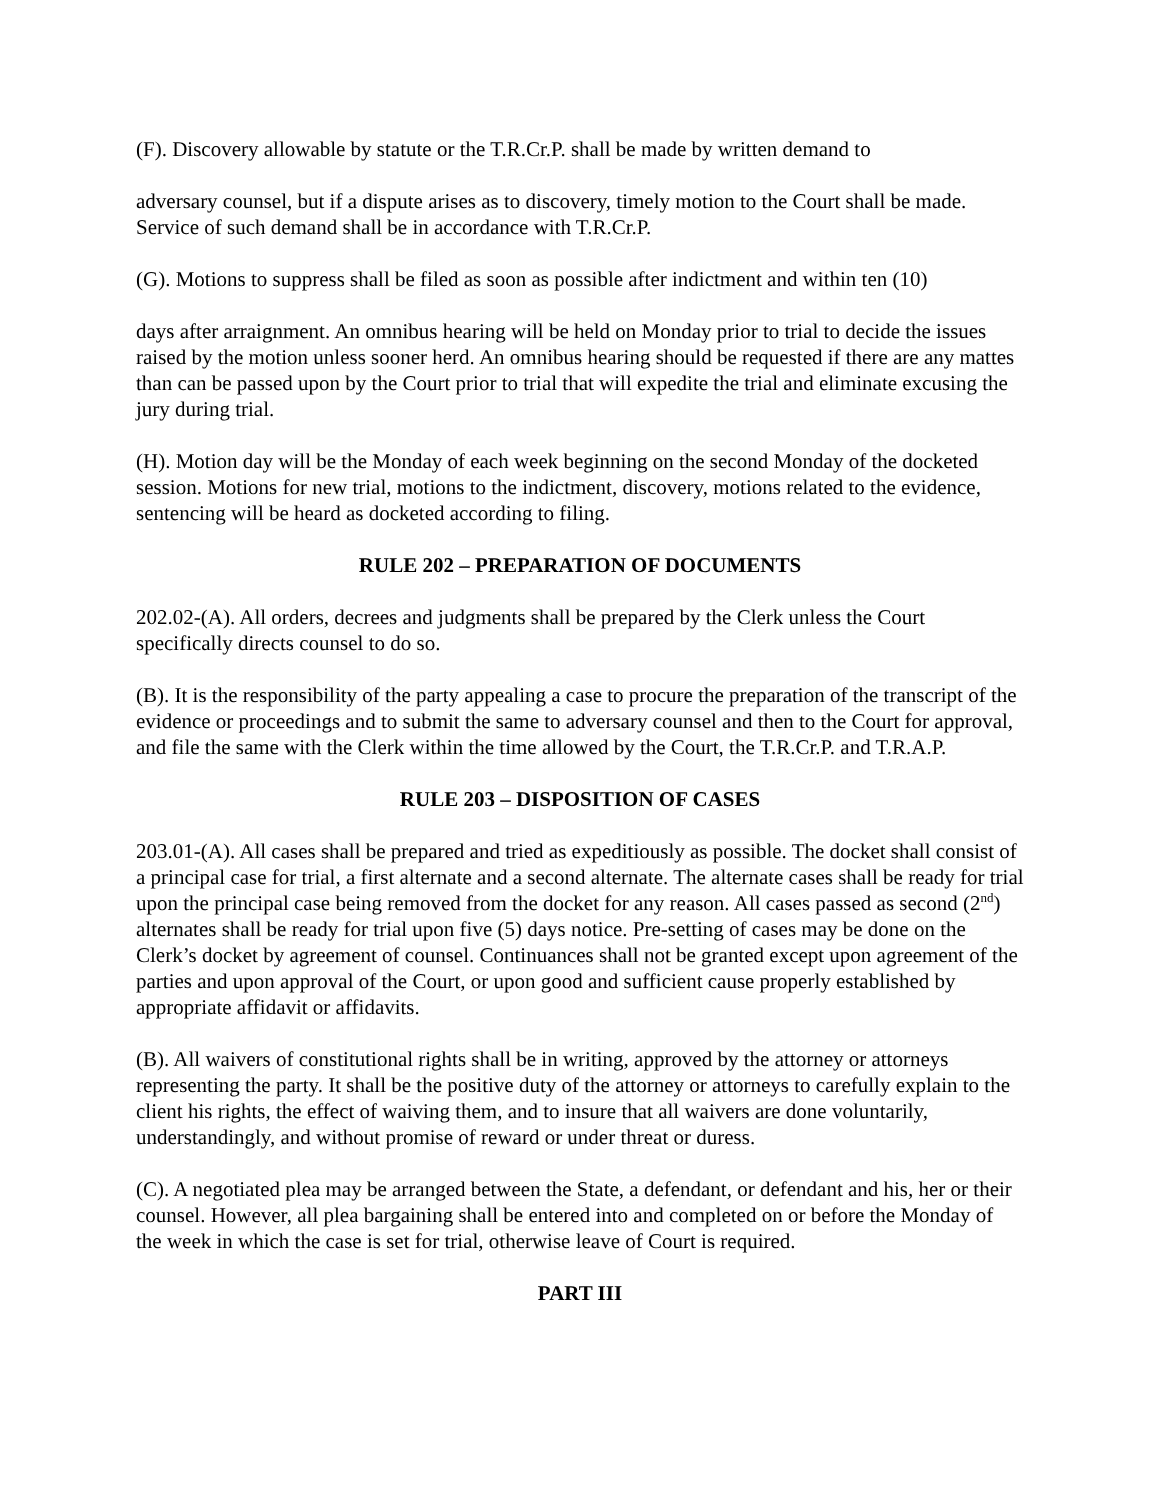(F). Discovery allowable by statute or the T.R.Cr.P. shall be made by written demand to
adversary counsel, but if a dispute arises as to discovery, timely motion to the Court shall be made. Service of such demand shall be in accordance with T.R.Cr.P.
(G). Motions to suppress shall be filed as soon as possible after indictment and within ten (10)
days after arraignment. An omnibus hearing will be held on Monday prior to trial to decide the issues raised by the motion unless sooner herd. An omnibus hearing should be requested if there are any mattes than can be passed upon by the Court prior to trial that will expedite the trial and eliminate excusing the jury during trial.
(H). Motion day will be the Monday of each week beginning on the second Monday of the docketed session. Motions for new trial, motions to the indictment, discovery, motions related to the evidence, sentencing will be heard as docketed according to filing.
RULE 202 – PREPARATION OF DOCUMENTS
202.02-(A). All orders, decrees and judgments shall be prepared by the Clerk unless the Court specifically directs counsel to do so.
(B). It is the responsibility of the party appealing a case to procure the preparation of the transcript of the evidence or proceedings and to submit the same to adversary counsel and then to the Court for approval, and file the same with the Clerk within the time allowed by the Court, the T.R.Cr.P. and T.R.A.P.
RULE 203 – DISPOSITION OF CASES
203.01-(A). All cases shall be prepared and tried as expeditiously as possible. The docket shall consist of a principal case for trial, a first alternate and a second alternate. The alternate cases shall be ready for trial upon the principal case being removed from the docket for any reason. All cases passed as second (2<sup>nd</sup>) alternates shall be ready for trial upon five (5) days notice. Pre-setting of cases may be done on the Clerk’s docket by agreement of counsel. Continuances shall not be granted except upon agreement of the parties and upon approval of the Court, or upon good and sufficient cause properly established by appropriate affidavit or affidavits.
(B). All waivers of constitutional rights shall be in writing, approved by the attorney or attorneys representing the party. It shall be the positive duty of the attorney or attorneys to carefully explain to the client his rights, the effect of waiving them, and to insure that all waivers are done voluntarily, understandingly, and without promise of reward or under threat or duress.
(C). A negotiated plea may be arranged between the State, a defendant, or defendant and his, her or their counsel. However, all plea bargaining shall be entered into and completed on or before the Monday of the week in which the case is set for trial, otherwise leave of Court is required.
PART III